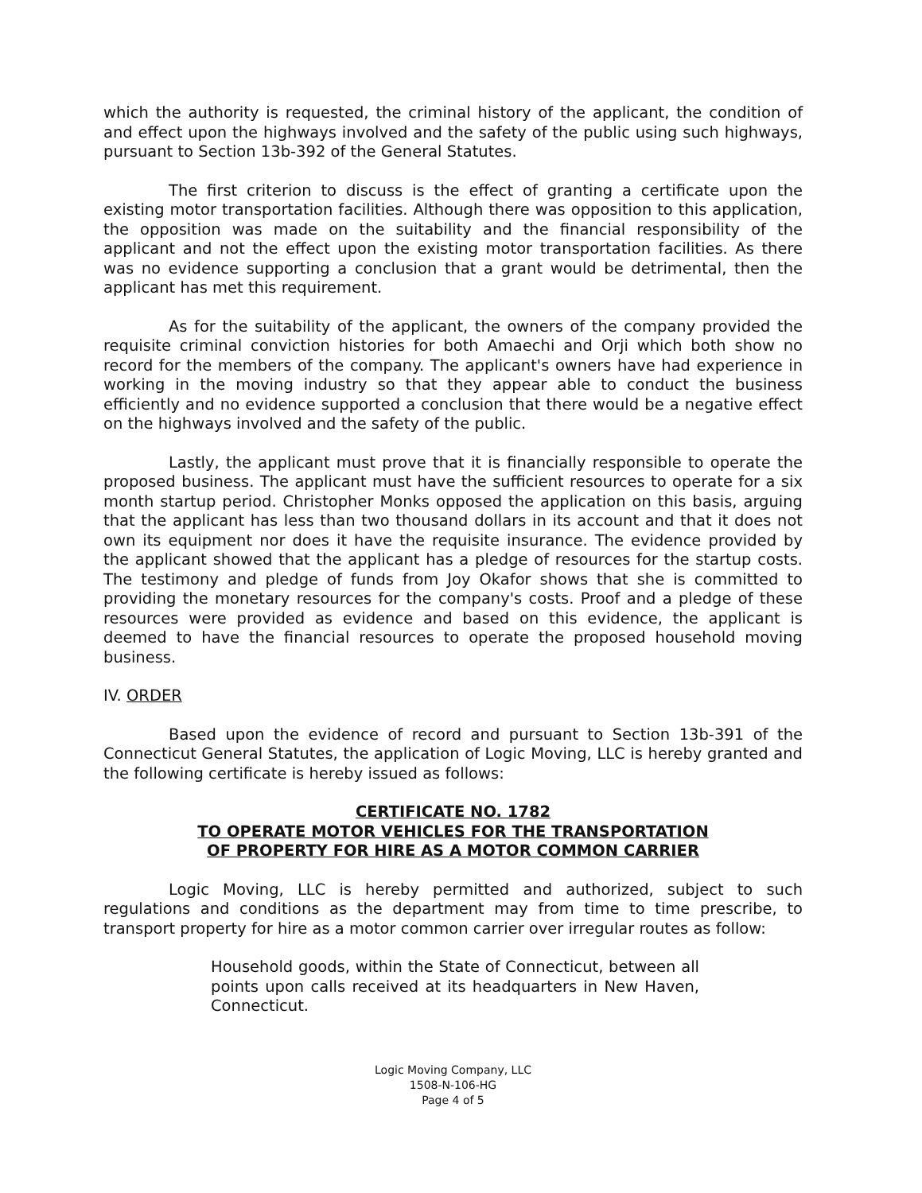which the authority is requested, the criminal history of the applicant, the condition of and effect upon the highways involved and the safety of the public using such highways, pursuant to Section 13b-392 of the General Statutes.
The first criterion to discuss is the effect of granting a certificate upon the existing motor transportation facilities. Although there was opposition to this application, the opposition was made on the suitability and the financial responsibility of the applicant and not the effect upon the existing motor transportation facilities. As there was no evidence supporting a conclusion that a grant would be detrimental, then the applicant has met this requirement.
As for the suitability of the applicant, the owners of the company provided the requisite criminal conviction histories for both Amaechi and Orji which both show no record for the members of the company. The applicant's owners have had experience in working in the moving industry so that they appear able to conduct the business efficiently and no evidence supported a conclusion that there would be a negative effect on the highways involved and the safety of the public.
Lastly, the applicant must prove that it is financially responsible to operate the proposed business. The applicant must have the sufficient resources to operate for a six month startup period. Christopher Monks opposed the application on this basis, arguing that the applicant has less than two thousand dollars in its account and that it does not own its equipment nor does it have the requisite insurance. The evidence provided by the applicant showed that the applicant has a pledge of resources for the startup costs. The testimony and pledge of funds from Joy Okafor shows that she is committed to providing the monetary resources for the company's costs. Proof and a pledge of these resources were provided as evidence and based on this evidence, the applicant is deemed to have the financial resources to operate the proposed household moving business.
IV. ORDER
Based upon the evidence of record and pursuant to Section 13b-391 of the Connecticut General Statutes, the application of Logic Moving, LLC is hereby granted and the following certificate is hereby issued as follows:
CERTIFICATE NO. 1782
TO OPERATE MOTOR VEHICLES FOR THE TRANSPORTATION
OF PROPERTY FOR HIRE AS A MOTOR COMMON CARRIER
Logic Moving, LLC is hereby permitted and authorized, subject to such regulations and conditions as the department may from time to time prescribe, to transport property for hire as a motor common carrier over irregular routes as follow:
Household goods, within the State of Connecticut, between all points upon calls received at its headquarters in New Haven, Connecticut.
Logic Moving Company, LLC
1508-N-106-HG
Page 4 of 5